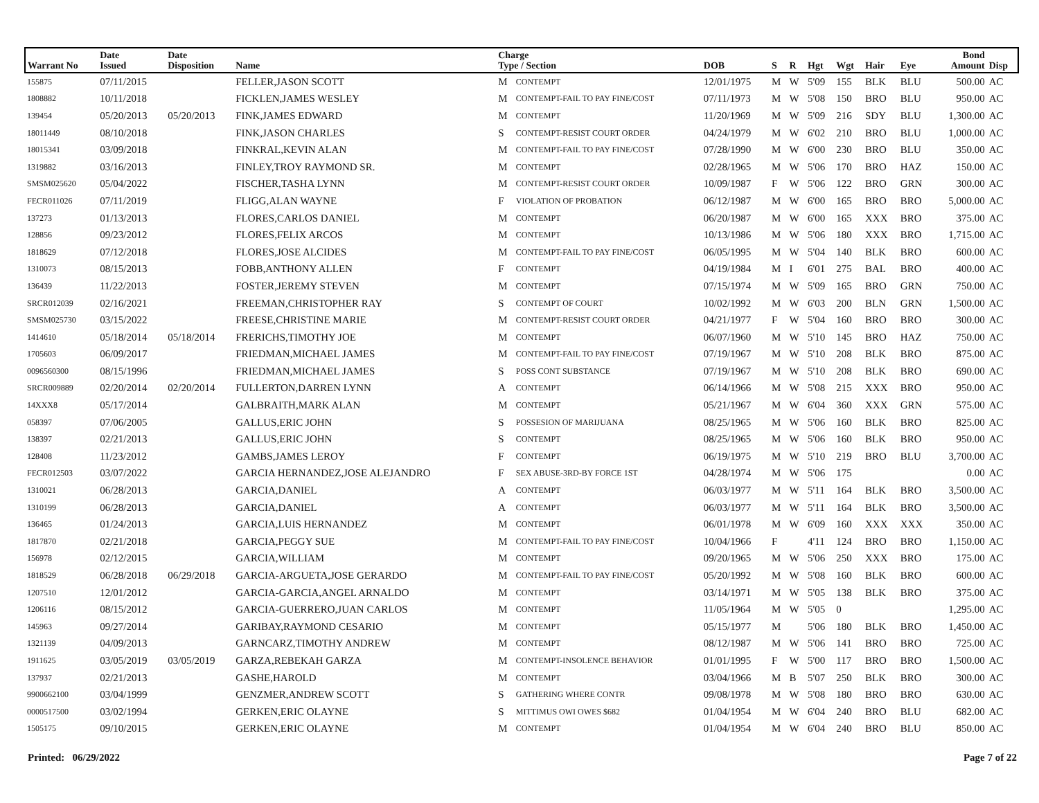| Warrant No | Date Issued | Date Disposition | Name | Charge Type / Section | | DOB | S | R | Hgt | Wgt | Hair | Eye | Bond Amount | Disp |
| --- | --- | --- | --- | --- | --- | --- | --- | --- | --- | --- | --- | --- | --- | --- |
| 155875 | 07/11/2015 | | FELLER,JASON SCOTT | M | CONTEMPT | 12/01/1975 | M | W | 5'09 | 155 | BLK | BLU | 500.00 | AC |
| 1808882 | 10/11/2018 | | FICKLEN,JAMES WESLEY | M | CONTEMPT-FAIL TO PAY FINE/COST | 07/11/1973 | M | W | 5'08 | 150 | BRO | BLU | 950.00 | AC |
| 139454 | 05/20/2013 | 05/20/2013 | FINK,JAMES EDWARD | M | CONTEMPT | 11/20/1969 | M | W | 5'09 | 216 | SDY | BLU | 1,300.00 | AC |
| 18011449 | 08/10/2018 | | FINK,JASON CHARLES | S | CONTEMPT-RESIST COURT ORDER | 04/24/1979 | M | W | 6'02 | 210 | BRO | BLU | 1,000.00 | AC |
| 18015341 | 03/09/2018 | | FINKRAL,KEVIN ALAN | M | CONTEMPT-FAIL TO PAY FINE/COST | 07/28/1990 | M | W | 6'00 | 230 | BRO | BLU | 350.00 | AC |
| 1319882 | 03/16/2013 | | FINLEY,TROY RAYMOND SR. | M | CONTEMPT | 02/28/1965 | M | W | 5'06 | 170 | BRO | HAZ | 150.00 | AC |
| SMSM025620 | 05/04/2022 | | FISCHER,TASHA LYNN | M | CONTEMPT-RESIST COURT ORDER | 10/09/1987 | F | W | 5'06 | 122 | BRO | GRN | 300.00 | AC |
| FECR011026 | 07/11/2019 | | FLIGG,ALAN WAYNE | F | VIOLATION OF PROBATION | 06/12/1987 | M | W | 6'00 | 165 | BRO | BRO | 5,000.00 | AC |
| 137273 | 01/13/2013 | | FLORES,CARLOS DANIEL | M | CONTEMPT | 06/20/1987 | M | W | 6'00 | 165 | XXX | BRO | 375.00 | AC |
| 128856 | 09/23/2012 | | FLORES,FELIX ARCOS | M | CONTEMPT | 10/13/1986 | M | W | 5'06 | 180 | XXX | BRO | 1,715.00 | AC |
| 1818629 | 07/12/2018 | | FLORES,JOSE ALCIDES | M | CONTEMPT-FAIL TO PAY FINE/COST | 06/05/1995 | M | W | 5'04 | 140 | BLK | BRO | 600.00 | AC |
| 1310073 | 08/15/2013 | | FOBB,ANTHONY ALLEN | F | CONTEMPT | 04/19/1984 | M | I | 6'01 | 275 | BAL | BRO | 400.00 | AC |
| 136439 | 11/22/2013 | | FOSTER,JEREMY STEVEN | M | CONTEMPT | 07/15/1974 | M | W | 5'09 | 165 | BRO | GRN | 750.00 | AC |
| SRCR012039 | 02/16/2021 | | FREEMAN,CHRISTOPHER RAY | S | CONTEMPT OF COURT | 10/02/1992 | M | W | 6'03 | 200 | BLN | GRN | 1,500.00 | AC |
| SMSM025730 | 03/15/2022 | | FREESE,CHRISTINE MARIE | M | CONTEMPT-RESIST COURT ORDER | 04/21/1977 | F | W | 5'04 | 160 | BRO | BRO | 300.00 | AC |
| 1414610 | 05/18/2014 | 05/18/2014 | FRERICHS,TIMOTHY JOE | M | CONTEMPT | 06/07/1960 | M | W | 5'10 | 145 | BRO | HAZ | 750.00 | AC |
| 1705603 | 06/09/2017 | | FRIEDMAN,MICHAEL JAMES | M | CONTEMPT-FAIL TO PAY FINE/COST | 07/19/1967 | M | W | 5'10 | 208 | BLK | BRO | 875.00 | AC |
| 0096560300 | 08/15/1996 | | FRIEDMAN,MICHAEL JAMES | S | POSS CONT SUBSTANCE | 07/19/1967 | M | W | 5'10 | 208 | BLK | BRO | 690.00 | AC |
| SRCR009889 | 02/20/2014 | 02/20/2014 | FULLERTON,DARREN LYNN | A | CONTEMPT | 06/14/1966 | M | W | 5'08 | 215 | XXX | BRO | 950.00 | AC |
| 14XXX8 | 05/17/2014 | | GALBRAITH,MARK ALAN | M | CONTEMPT | 05/21/1967 | M | W | 6'04 | 360 | XXX | GRN | 575.00 | AC |
| 058397 | 07/06/2005 | | GALLUS,ERIC JOHN | S | POSSESION OF MARIJUANA | 08/25/1965 | M | W | 5'06 | 160 | BLK | BRO | 825.00 | AC |
| 138397 | 02/21/2013 | | GALLUS,ERIC JOHN | S | CONTEMPT | 08/25/1965 | M | W | 5'06 | 160 | BLK | BRO | 950.00 | AC |
| 128408 | 11/23/2012 | | GAMBS,JAMES LEROY | F | CONTEMPT | 06/19/1975 | M | W | 5'10 | 219 | BRO | BLU | 3,700.00 | AC |
| FECR012503 | 03/07/2022 | | GARCIA HERNANDEZ,JOSE ALEJANDRO | F | SEX ABUSE-3RD-BY FORCE 1ST | 04/28/1974 | M | W | 5'06 | 175 | | | 0.00 | AC |
| 1310021 | 06/28/2013 | | GARCIA,DANIEL | A | CONTEMPT | 06/03/1977 | M | W | 5'11 | 164 | BLK | BRO | 3,500.00 | AC |
| 1310199 | 06/28/2013 | | GARCIA,DANIEL | A | CONTEMPT | 06/03/1977 | M | W | 5'11 | 164 | BLK | BRO | 3,500.00 | AC |
| 136465 | 01/24/2013 | | GARCIA,LUIS HERNANDEZ | M | CONTEMPT | 06/01/1978 | M | W | 6'09 | 160 | XXX | XXX | 350.00 | AC |
| 1817870 | 02/21/2018 | | GARCIA,PEGGY SUE | M | CONTEMPT-FAIL TO PAY FINE/COST | 10/04/1966 | F | | 4'11 | 124 | BRO | BRO | 1,150.00 | AC |
| 156978 | 02/12/2015 | | GARCIA,WILLIAM | M | CONTEMPT | 09/20/1965 | M | W | 5'06 | 250 | XXX | BRO | 175.00 | AC |
| 1818529 | 06/28/2018 | 06/29/2018 | GARCIA-ARGUETA,JOSE GERARDO | M | CONTEMPT-FAIL TO PAY FINE/COST | 05/20/1992 | M | W | 5'08 | 160 | BLK | BRO | 600.00 | AC |
| 1207510 | 12/01/2012 | | GARCIA-GARCIA,ANGEL ARNALDO | M | CONTEMPT | 03/14/1971 | M | W | 5'05 | 138 | BLK | BRO | 375.00 | AC |
| 1206116 | 08/15/2012 | | GARCIA-GUERRERO,JUAN CARLOS | M | CONTEMPT | 11/05/1964 | M | W | 5'05 | 0 | | | 1,295.00 | AC |
| 145963 | 09/27/2014 | | GARIBAY,RAYMOND CESARIO | M | CONTEMPT | 05/15/1977 | M | | 5'06 | 180 | BLK | BRO | 1,450.00 | AC |
| 1321139 | 04/09/2013 | | GARNCARZ,TIMOTHY ANDREW | M | CONTEMPT | 08/12/1987 | M | W | 5'06 | 141 | BRO | BRO | 725.00 | AC |
| 1911625 | 03/05/2019 | 03/05/2019 | GARZA,REBEKAH GARZA | M | CONTEMPT-INSOLENCE BEHAVIOR | 01/01/1995 | F | W | 5'00 | 117 | BRO | BRO | 1,500.00 | AC |
| 137937 | 02/21/2013 | | GASHE,HAROLD | M | CONTEMPT | 03/04/1966 | M | B | 5'07 | 250 | BLK | BRO | 300.00 | AC |
| 9900662100 | 03/04/1999 | | GENZMER,ANDREW SCOTT | S | GATHERING WHERE CONTR | 09/08/1978 | M | W | 5'08 | 180 | BRO | BRO | 630.00 | AC |
| 0000517500 | 03/02/1994 | | GERKEN,ERIC OLAYNE | S | MITTIMUS OWI OWES $682 | 01/04/1954 | M | W | 6'04 | 240 | BRO | BLU | 682.00 | AC |
| 1505175 | 09/10/2015 | | GERKEN,ERIC OLAYNE | M | CONTEMPT | 01/04/1954 | M | W | 6'04 | 240 | BRO | BLU | 850.00 | AC |
Printed: 06/29/2022 Page 7 of 22